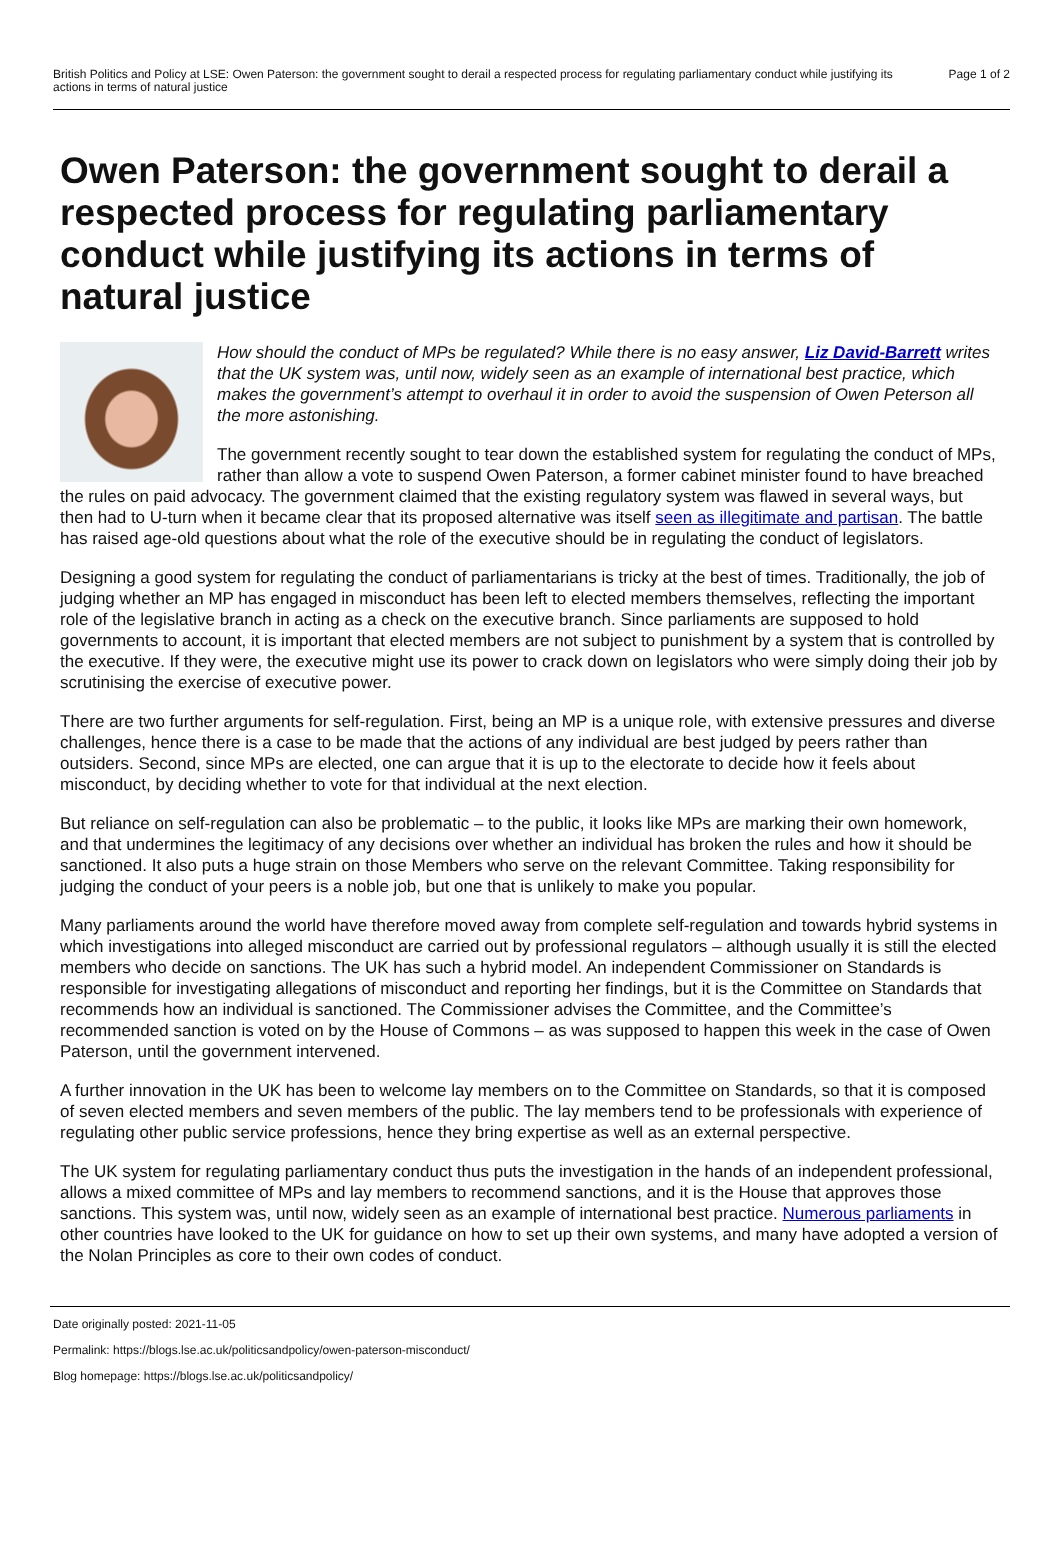British Politics and Policy at LSE: Owen Paterson: the government sought to derail a respected process for regulating parliamentary conduct while justifying its actions in terms of natural justice
Page 1 of 2
Owen Paterson: the government sought to derail a respected process for regulating parliamentary conduct while justifying its actions in terms of natural justice
How should the conduct of MPs be regulated? While there is no easy answer, Liz David-Barrett writes that the UK system was, until now, widely seen as an example of international best practice, which makes the government’s attempt to overhaul it in order to avoid the suspension of Owen Peterson all the more astonishing.
The government recently sought to tear down the established system for regulating the conduct of MPs, rather than allow a vote to suspend Owen Paterson, a former cabinet minister found to have breached the rules on paid advocacy. The government claimed that the existing regulatory system was flawed in several ways, but then had to U-turn when it became clear that its proposed alternative was itself seen as illegitimate and partisan. The battle has raised age-old questions about what the role of the executive should be in regulating the conduct of legislators.
Designing a good system for regulating the conduct of parliamentarians is tricky at the best of times. Traditionally, the job of judging whether an MP has engaged in misconduct has been left to elected members themselves, reflecting the important role of the legislative branch in acting as a check on the executive branch. Since parliaments are supposed to hold governments to account, it is important that elected members are not subject to punishment by a system that is controlled by the executive. If they were, the executive might use its power to crack down on legislators who were simply doing their job by scrutinising the exercise of executive power.
There are two further arguments for self-regulation. First, being an MP is a unique role, with extensive pressures and diverse challenges, hence there is a case to be made that the actions of any individual are best judged by peers rather than outsiders. Second, since MPs are elected, one can argue that it is up to the electorate to decide how it feels about misconduct, by deciding whether to vote for that individual at the next election.
But reliance on self-regulation can also be problematic – to the public, it looks like MPs are marking their own homework, and that undermines the legitimacy of any decisions over whether an individual has broken the rules and how it should be sanctioned. It also puts a huge strain on those Members who serve on the relevant Committee. Taking responsibility for judging the conduct of your peers is a noble job, but one that is unlikely to make you popular.
Many parliaments around the world have therefore moved away from complete self-regulation and towards hybrid systems in which investigations into alleged misconduct are carried out by professional regulators – although usually it is still the elected members who decide on sanctions. The UK has such a hybrid model. An independent Commissioner on Standards is responsible for investigating allegations of misconduct and reporting her findings, but it is the Committee on Standards that recommends how an individual is sanctioned. The Commissioner advises the Committee, and the Committee’s recommended sanction is voted on by the House of Commons – as was supposed to happen this week in the case of Owen Paterson, until the government intervened.
A further innovation in the UK has been to welcome lay members on to the Committee on Standards, so that it is composed of seven elected members and seven members of the public. The lay members tend to be professionals with experience of regulating other public service professions, hence they bring expertise as well as an external perspective.
The UK system for regulating parliamentary conduct thus puts the investigation in the hands of an independent professional, allows a mixed committee of MPs and lay members to recommend sanctions, and it is the House that approves those sanctions. This system was, until now, widely seen as an example of international best practice. Numerous parliaments in other countries have looked to the UK for guidance on how to set up their own systems, and many have adopted a version of the Nolan Principles as core to their own codes of conduct.
Date originally posted: 2021-11-05
Permalink: https://blogs.lse.ac.uk/politicsandpolicy/owen-paterson-misconduct/
Blog homepage: https://blogs.lse.ac.uk/politicsandpolicy/